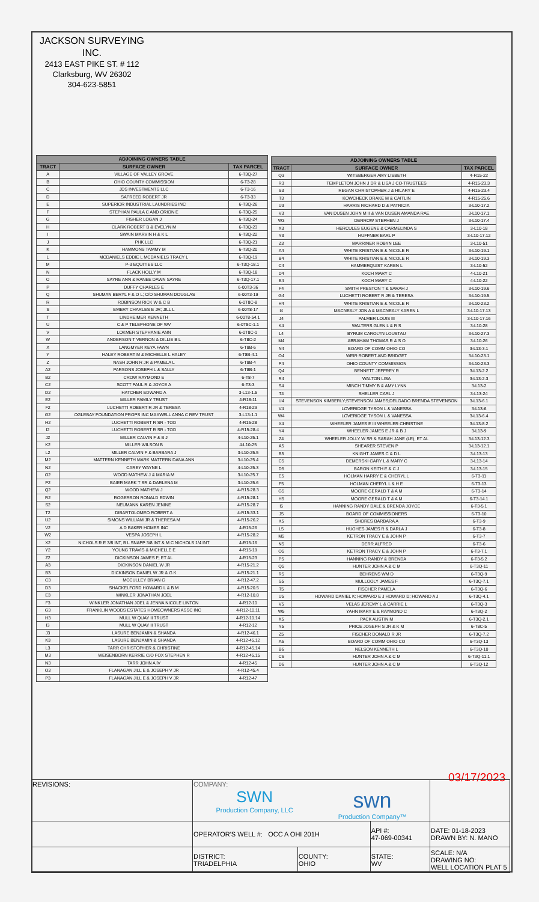JACKSON SURVEYING
INC.
2413 EAST PIKE ST. # 112
Clarksburg, WV 26302
304-623-5851
| ADJOINING OWNERS TABLE | | |
| --- | --- | --- |
| TRACT | SURFACE OWNER | TAX PARCEL |
| A | VILLAGE OF VALLEY GROVE | 6-T3Q-27 |
| B | OHIO COUNTY COMMISSION | 6-T3-28 |
| C | JDS INVESTMENTS LLC | 6-T3-16 |
| D | SAFREED ROBERT JR | 6-T3-33 |
| E | SUPERIOR INDUSTRIAL LAUNDRIES INC | 6-T3Q-26 |
| F | STEPHAN PAULA C AND ORION E | 6-T3Q-25 |
| G | FISHER LOGAN J | 6-T3Q-24 |
| H | CLARK ROBERT B & EVELYN M | 6-T3Q-23 |
| I | SWAIN MARVIN H & K L | 6-T3Q-22 |
| J | PHK LLC | 6-T3Q-21 |
| K | HAMMONS TAMMY M | 6-T3Q-20 |
| L | MCDANIELS EDDIE L MCDANIELS TRACY L | 6-T3Q-19 |
| M | P-3 EQUITIES LLC | 6-T3Q-18.1 |
| N | FLACK HOLLY M | 6-T3Q-18 |
| O | SAYRE ANN & RANEE DAWN SAYRE | 6-T3Q-17.1 |
| P | DUFFY CHARLES E | 6-00T3-36 |
| Q | SHUMAN BERYL F & O L; C/O SHUMAN DOUGLAS | 6-00T3-19 |
| R | ROBINSON RICK W & C B | 6-0T8C-8 |
| S | EMERY CHARLES E JR; JILL L | 6-00T8-17 |
| T | LINDHEIMER KENNETH | 6-00T8-54.1 |
| U | C & P TELEPHONE OF WV | 6-0T8C-1.1 |
| V | LOKMER STEPHANIE ANN | 6-0T8C-1 |
| W | ANDERSON T VERNON & DILLIE B L | 6-T8C-2 |
| X | LANGMYER KEYA FAWN | 6-T8B-6 |
| Y | HALEY ROBERT M & MICHELLE L HALEY | 6-T8B-4.1 |
| Z | NASH JOHN R JR & PAMELA L | 6-T8B-4 |
| A2 | PARSONS JOSEPH L & SALLY | 6-T8B-1 |
| B2 | CROW RAYMOND E | 6-T8-7 |
| C2 | SCOTT PAUL R & JOYCE A | 6-T3-3 |
| D2 | HATCHER EDWARD A | 3-L13-1.5 |
| E2 | MILLER FAMILY TRUST | 4-R18-11 |
| F2 | LUCHETTI ROBERT R JR & TERESA | 4-R18-29 |
| G2 | OGLEBAY FOUNDATION PROPS INC MAXWELL ANNA C REV TRUST | 3-L13-1.1 |
| H2 | LUCHETTI ROBERT R SR - TOD | 4-R15-28 |
| I2 | LUCHETTI ROBERT R SR - TOD | 4-R15-28.4 |
| J2 | MILLER CALVIN F & B J | 4-L10-25.1 |
| K2 | MILLER WILSON B | 4-L10-25 |
| L2 | MILLER CALVIN F & BARBARA J | 3-L10-25.5 |
| M2 | MATTERN KENNETH MARK MATTERN DANA ANN | 3-L10-25.4 |
| N2 | CAREY WAYNE L | 4-L10-25.3 |
| O2 | WOOD MATHEW J & MARIA M | 3-L10-25.7 |
| P2 | BAIER MARK T SR & DARLENA M | 3-L10-25.6 |
| Q2 | WOOD MATHEW J | 4-R15-28.3 |
| R2 | ROGERSON RONALD EDWIN | 4-R15-28.1 |
| S2 | NEUMANN KAREN JENINE | 4-R15-28.7 |
| T2 | DIBARTOLOMEO ROBERT A | 4-R15-33.1 |
| U2 | SIMONS WILLIAM JR & THERESA M | 4-R15-26.2 |
| V2 | A D BAKER HOMES INC | 4-R15-26 |
| W2 | VESPA JOSEPH L | 4-R15-28.2 |
| X2 | NICHOLS R E 3/8 INT, B L SNAPP 3/8 INT & M C NICHOLS 1/4 INT | 4-R15-16 |
| Y2 | YOUNG TRAVIS & MICHELLE E | 4-R15-19 |
| Z2 | DICKINSON JAMES F; ET AL | 4-R15-23 |
| A3 | DICKINSON DANIEL W JR | 4-R15-21.2 |
| B3 | DICKINSON DANIEL W JR & G K | 4-R15-21.1 |
| C3 | MCCULLEY BRIAN G | 4-R12-47.2 |
| D3 | SHACKELFORD HOWARD L & B M | 4-R15-20.5 |
| E3 | WINKLER JONATHAN JOEL | 4-R12-10.8 |
| F3 | WINKLER JONATHAN JOEL & JENNA NICOLE LINTON | 4-R12-10 |
| G3 | FRANKLIN WOODS ESTATES HOMEOWNERS ASSC INC | 4-R12-10.11 |
| H3 | MULL W QUAY II TRUST | 4-R12-10.14 |
| I3 | MULL W QUAY II TRUST | 4-R12-12 |
| J3 | LASURE BENJAMIN & SHANDA | 4-R12-46.1 |
| K3 | LASURE BENJAMIN & SHANDA | 4-R12-45.12 |
| L3 | TARR CHRISTOPHER & CHRISTINE | 4-R12-45.14 |
| M3 | WEISENBORN KERRIE C/O FOX STEPHEN R | 4-R12-45.15 |
| N3 | TARR JOHN A IV | 4-R12-45 |
| O3 | FLANAGAN JILL E & JOSEPH V JR | 4-R12-45.4 |
| P3 | FLANAGAN JILL E & JOSEPH V JR | 4-R12-47 |
| ADJOINING OWNERS TABLE | | |
| --- | --- | --- |
| TRACT | SURFACE OWNER | TAX PARCEL |
| Q3 | WITSBERGER AMY LISBETH | 4-R15-22 |
| R3 | TEMPLETON JOHN J DR & LISA J CO-TRUSTEES | 4-R15-23.3 |
| S3 | REGAN CHRISTOPHER J & HILARY E | 4-R15-23.4 |
| T3 | KOWCHECK DRAKE M & CAITLIN | 4-R15-25.6 |
| U3 | HARRIS RICHARD D & PATRICIA | 3-L10-17.2 |
| V3 | VAN DUSEN JOHN M II & VAN DUSEN AMANDA RAE | 3-L10-17.1 |
| W3 | DERROW STEPHEN J | 3-L10-17.4 |
| X3 | HERCULES EUGENE & CARMELINDA S | 3-L10-18 |
| Y3 | HUFFNER EARL P | 3-L10-17.12 |
| Z3 | MARRINER ROBYN LEE | 3-L10-51 |
| A4 | WHITE KRISTIAN E & NICOLE R | 3-L10-19.1 |
| B4 | WHITE KRISTIAN E & NICOLE R | 3-L10-19.3 |
| C4 | HAMMERQUIST KAREN L | 3-L10-52 |
| D4 | KOCH MARY C | 4-L10-21 |
| E4 | KOCH MARY C | 4-L10-22 |
| F4 | SMITH PRESTON T & SARAH J | 3-L10-19.6 |
| G4 | LUCHETTI ROBERT R JR & TERESA | 3-L10-19.5 |
| H4 | WHITE KRISTIAN E & NICOLE R | 3-L10-23.2 |
| I4 | MACNEALY JON A & MACNEALY KAREN L | 3-L10-17.13 |
| J4 | PALMER LOUIS III | 3-L10-17.16 |
| K4 | WALTERS GLEN L & R S | 3-L10-28 |
| L4 | BYRUM CAROLYN LOUSTAU | 3-L10-27.3 |
| M4 | ABRAHAM THOMAS R & S O | 3-L10-26 |
| N4 | BOARD OF COMM OHIO CO | 3-L13-3.1 |
| O4 | WEIR ROBERT AND BRIDGET | 3-L10-23.1 |
| P4 | OHIO COUNTY COMMISSION | 3-L10-23.3 |
| Q4 | BENNETT JEFFREY R | 3-L13-2.2 |
| R4 | WALTON LISA | 3-L13-2.3 |
| S4 | MINCH TIMMY B & AMY LYNN | 3-L13-2 |
| T4 | SHELLER CARL J | 3-L13-24 |
| U4 | STEVENSON KIMBERLY;STEVENSON JAMES;DELGADO BRENDA STEVENSON | 3-L13-6.1 |
| V4 | LOVERIDGE TYSON L & VANESSA | 3-L13-6 |
| W4 | LOVERIDGE TYSON L & VANESSA | 3-L13-6.4 |
| X4 | WHEELER JAMES E III WHEELER CHRISTINE | 3-L13-8.2 |
| Y4 | WHEELER JAMES E JR & B J | 3-L13-9 |
| Z4 | WHEELER JOLLY W SR & SARAH JANE (LE); ET AL | 3-L13-12.3 |
| A5 | SHEARER STEVEN P | 3-L13-12.1 |
| B5 | KNIGHT JAMES C & D L | 3-L13-13 |
| C5 | DEMERSKI GARY L & MARY C | 3-L13-14 |
| D5 | BARON KEITH E & C J | 3-L13-15 |
| E5 | HOLMAN HARRY E & CHERYL L | 6-T3-11 |
| F5 | HOLMAN CHERYL L & H E | 6-T3-13 |
| G5 | MOORE GERALD T & A M | 6-T3-14 |
| H5 | MOORE GERALD T & A M | 6-T3-14.1 |
| I5 | HANNING RANDY DALE & BRENDA JOYCE | 6-T3-5.1 |
| J5 | BOARD OF COMMISSIONERS | 6-T3-10 |
| K5 | SHORES BARBARA A | 6-T3-9 |
| L5 | HUGHES JAMES R & DARLA J | 6-T3-8 |
| M5 | KETRON TRACY E & JOHN P | 6-T3-7 |
| N5 | DERR ALFRED | 6-T3-6 |
| O5 | KETRON TRACY E & JOHN P | 6-T3-7.1 |
| P5 | HANNING RANDY & BRENDA | 6-T3-5.2 |
| Q5 | HUNTER JOHN A & C M | 6-T3Q-11 |
| R5 | BEHRENS WM D | 6-T3Q-9 |
| S5 | MULLOOLY JAMES F | 6-T3Q-7.1 |
| T5 | FISCHER PAMELA | 6-T3Q-6 |
| U5 | HOWARD DANIEL K; HOWARD E J HOWARD D; HOWARD A J | 6-T3Q-4.1 |
| V5 | VELAS JEREMY L & CARRIE L | 6-T3Q-3 |
| W5 | YAHN MARY E & RAYMOND C | 6-T3Q-2 |
| X5 | PACK AUSTIN M | 6-T3Q-2.1 |
| Y5 | PRICE JOSEPH S JR & K M | 6-T8C-5 |
| Z5 | FISCHER DONALD R JR | 6-T3Q-7.2 |
| A6 | BOARD OF COMM OHIO CO | 6-T3Q-13 |
| B6 | NELSON KENNETH L | 6-T3Q-10 |
| C6 | HUNTER JOHN A & C M | 6-T3Q-11.1 |
| D6 | HUNTER JOHN A & C M | 6-T3Q-12 |
03/17/2023
| REVISIONS: | COMPANY: SWN Production Company, LLC swn Production Company™ | | | |
| | OPERATOR'S WELL #: OCC A OHI 201H | | API #: 47-069-00341 | DATE: 01-18-2023 DRAWN BY: N. MANO |
| | DISTRICT: TRIADELPHIA | COUNTY: OHIO | STATE: WV | SCALE: N/A DRAWING NO: WELL LOCATION PLAT 5 |